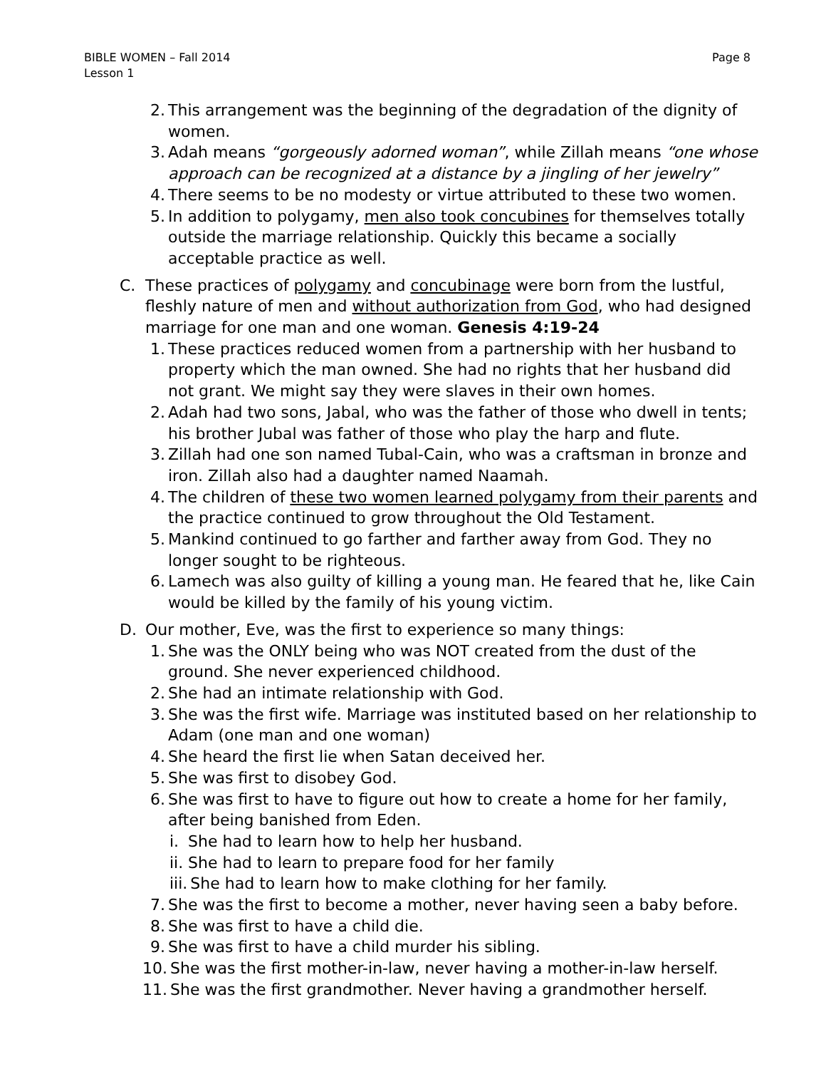Page 8 BIBLE WOMEN – Fall 2014
Lesson 1
2. This arrangement was the beginning of the degradation of the dignity of women.
3. Adah means “gorgeously adorned woman”, while Zillah means “one whose approach can be recognized at a distance by a jingling of her jewelry”
4. There seems to be no modesty or virtue attributed to these two women.
5. In addition to polygamy, men also took concubines for themselves totally outside the marriage relationship. Quickly this became a socially acceptable practice as well.
C. These practices of polygamy and concubinage were born from the lustful, fleshly nature of men and without authorization from God, who had designed marriage for one man and one woman. Genesis 4:19-24
1. These practices reduced women from a partnership with her husband to property which the man owned. She had no rights that her husband did not grant. We might say they were slaves in their own homes.
2. Adah had two sons, Jabal, who was the father of those who dwell in tents; his brother Jubal was father of those who play the harp and flute.
3. Zillah had one son named Tubal-Cain, who was a craftsman in bronze and iron. Zillah also had a daughter named Naamah.
4. The children of these two women learned polygamy from their parents and the practice continued to grow throughout the Old Testament.
5. Mankind continued to go farther and farther away from God. They no longer sought to be righteous.
6. Lamech was also guilty of killing a young man. He feared that he, like Cain would be killed by the family of his young victim.
D. Our mother, Eve, was the first to experience so many things:
1. She was the ONLY being who was NOT created from the dust of the ground. She never experienced childhood.
2. She had an intimate relationship with God.
3. She was the first wife. Marriage was instituted based on her relationship to Adam (one man and one woman)
4. She heard the first lie when Satan deceived her.
5. She was first to disobey God.
6. She was first to have to figure out how to create a home for her family, after being banished from Eden.
i. She had to learn how to help her husband.
ii. She had to learn to prepare food for her family
iii. She had to learn how to make clothing for her family.
7. She was the first to become a mother, never having seen a baby before.
8. She was first to have a child die.
9. She was first to have a child murder his sibling.
10. She was the first mother-in-law, never having a mother-in-law herself.
11. She was the first grandmother. Never having a grandmother herself.